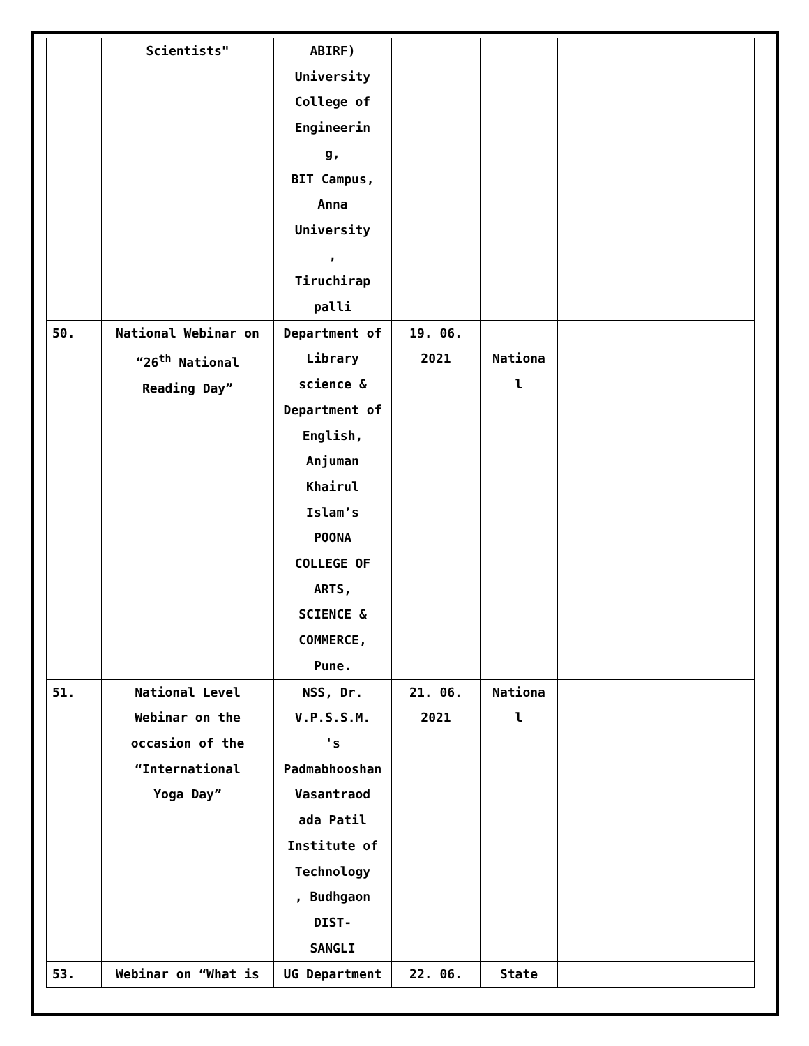| | Scientists" | ABIRF) University College of Engineerin g, BIT Campus, Anna University , Tiruchirap palli | | | | |
| 50. | National Webinar on “26<sup>th</sup> National Reading Day” | Department of Library science & Department of English, Anjuman Khairul Islam’s POONA COLLEGE OF ARTS, SCIENCE & COMMERCE, Pune. | 19. 06. 2021 | Nationa l | | |
| 51. | National Level Webinar on the occasion of the “International Yoga Day” | NSS, Dr. V.P.S.S.M. 's Padmabhooshan Vasantraod ada Patil Institute of Technology , Budhgaon DIST- SANGLI | 21. 06. 2021 | Nationa l | | |
| 53. | Webinar on “What is | UG Department | 22. 06. | State | | |